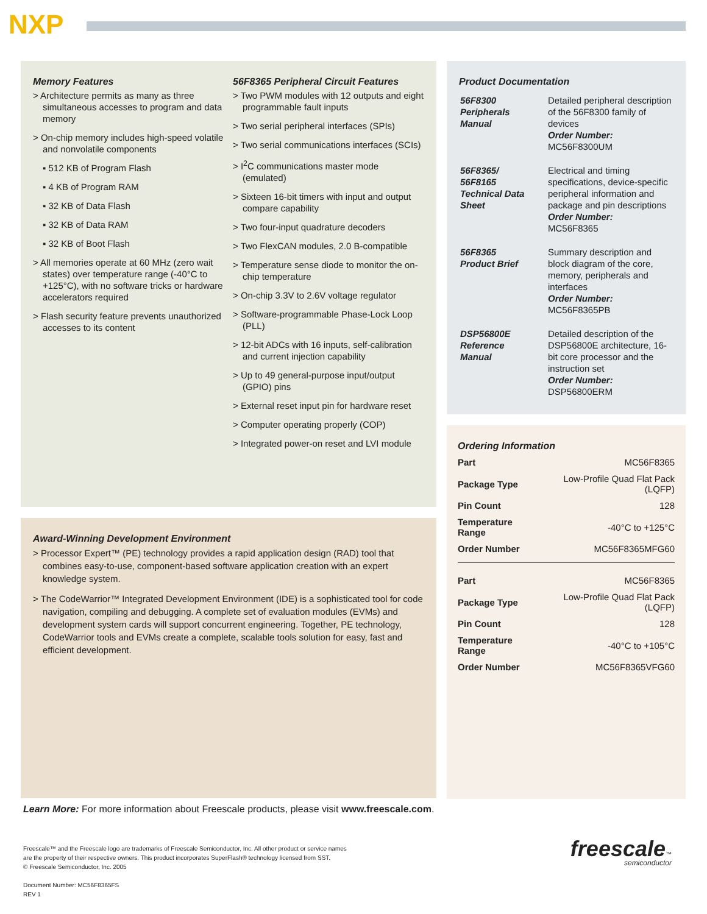NXP
Memory Features
> Architecture permits as many as three simultaneous accesses to program and data memory
> On-chip memory includes high-speed volatile and nonvolatile components
▪ 512 KB of Program Flash
▪ 4 KB of Program RAM
▪ 32 KB of Data Flash
▪ 32 KB of Data RAM
▪ 32 KB of Boot Flash
> All memories operate at 60 MHz (zero wait states) over temperature range (-40°C to +125°C), with no software tricks or hardware accelerators required
> Flash security feature prevents unauthorized accesses to its content
56F8365 Peripheral Circuit Features
> Two PWM modules with 12 outputs and eight programmable fault inputs
> Two serial peripheral interfaces (SPIs)
> Two serial communications interfaces (SCIs)
> I<sup>2</sup>C communications master mode (emulated)
> Sixteen 16-bit timers with input and output compare capability
> Two four-input quadrature decoders
> Two FlexCAN modules, 2.0 B-compatible
> Temperature sense diode to monitor the on-chip temperature
> On-chip 3.3V to 2.6V voltage regulator
> Software-programmable Phase-Lock Loop (PLL)
> 12-bit ADCs with 16 inputs, self-calibration and current injection capability
> Up to 49 general-purpose input/output (GPIO) pins
> External reset input pin for hardware reset
> Computer operating properly (COP)
> Integrated power-on reset and LVI module
Award-Winning Development Environment
> Processor Expert™ (PE) technology provides a rapid application design (RAD) tool that combines easy-to-use, component-based software application creation with an expert knowledge system.
> The CodeWarrior™ Integrated Development Environment (IDE) is a sophisticated tool for code navigation, compiling and debugging. A complete set of evaluation modules (EVMs) and development system cards will support concurrent engineering. Together, PE technology, CodeWarrior tools and EVMs create a complete, scalable tools solution for easy, fast and efficient development.
Product Documentation
| 56F8300 Peripherals Manual | Detailed peripheral description of the 56F8300 family of devices Order Number: MC56F8300UM |
| 56F8365/ 56F8165 Technical Data Sheet | Electrical and timing specifications, device-specific peripheral information and package and pin descriptions Order Number: MC56F8365 |
| 56F8365 Product Brief | Summary description and block diagram of the core, memory, peripherals and interfaces Order Number: MC56F8365PB |
| DSP56800E Reference Manual | Detailed description of the DSP56800E architecture, 16-bit core processor and the instruction set Order Number: DSP56800ERM |
Ordering Information
| Part | MC56F8365 |
| Package Type | Low-Profile Quad Flat Pack (LQFP) |
| Pin Count | 128 |
| Temperature Range | -40°C to +125°C |
| Order Number | MC56F8365MFG60 |
| Part | MC56F8365 |
| Package Type | Low-Profile Quad Flat Pack (LQFP) |
| Pin Count | 128 |
| Temperature Range | -40°C to +105°C |
| Order Number | MC56F8365VFG60 |
Learn More: For more information about Freescale products, please visit www.freescale.com.
Freescale™ and the Freescale logo are trademarks of Freescale Semiconductor, Inc. All other product or service names
are the property of their respective owners. This product incorporates SuperFlash® technology licensed from SST.
© Freescale Semiconductor, Inc. 2005
Document Number: MC56F8365FS
REV 1
freescale™
semiconductor